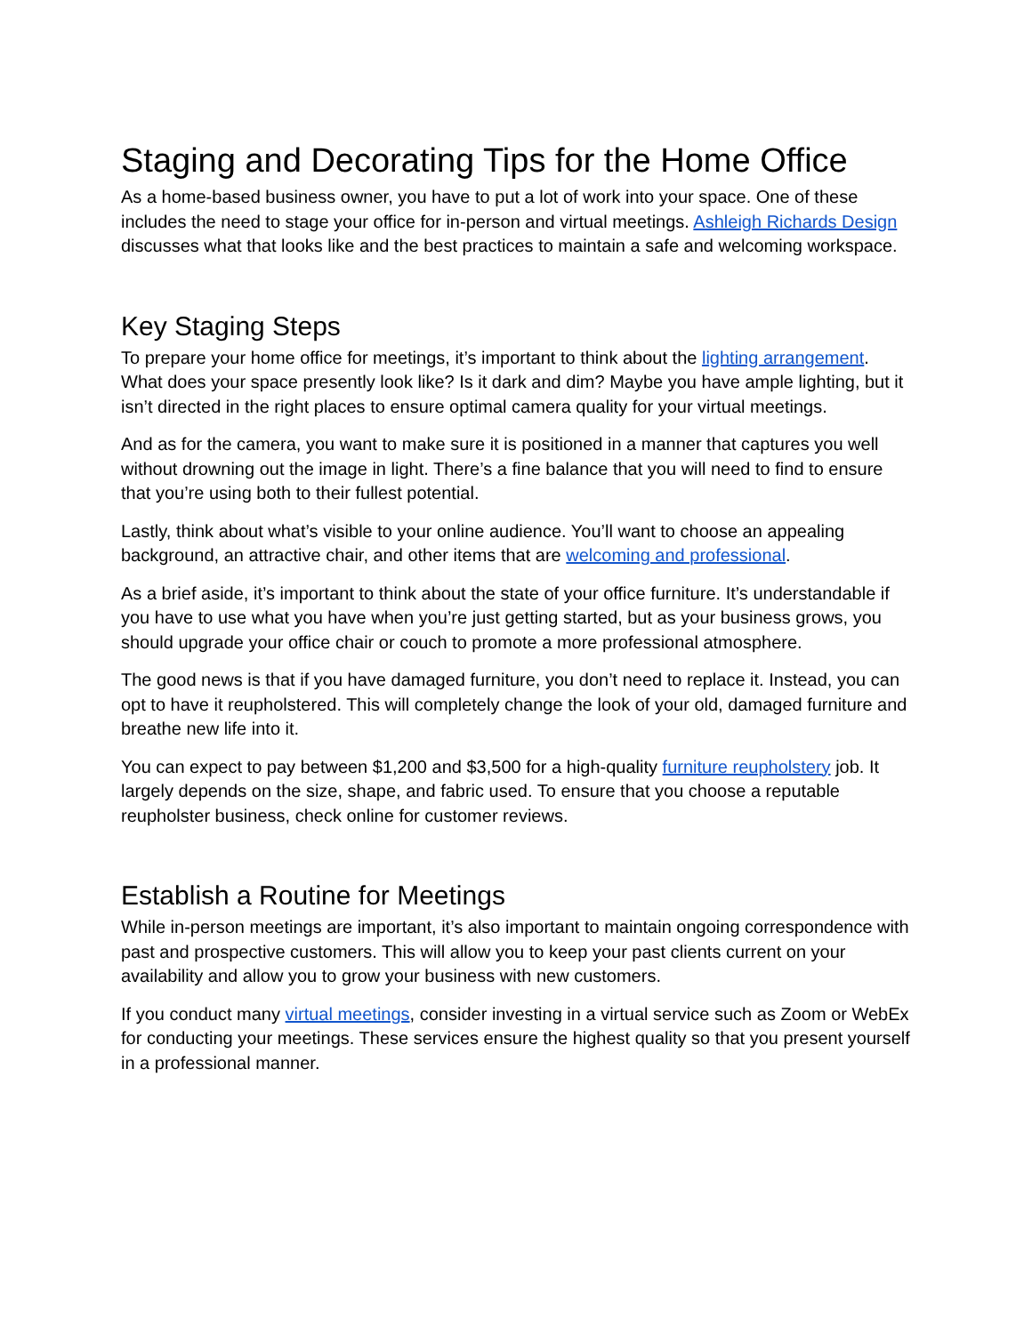Staging and Decorating Tips for the Home Office
As a home-based business owner, you have to put a lot of work into your space. One of these includes the need to stage your office for in-person and virtual meetings. Ashleigh Richards Design discusses what that looks like and the best practices to maintain a safe and welcoming workspace.
Key Staging Steps
To prepare your home office for meetings, it’s important to think about the lighting arrangement. What does your space presently look like? Is it dark and dim? Maybe you have ample lighting, but it isn’t directed in the right places to ensure optimal camera quality for your virtual meetings.
And as for the camera, you want to make sure it is positioned in a manner that captures you well without drowning out the image in light. There’s a fine balance that you will need to find to ensure that you’re using both to their fullest potential.
Lastly, think about what’s visible to your online audience. You’ll want to choose an appealing background, an attractive chair, and other items that are welcoming and professional.
As a brief aside, it’s important to think about the state of your office furniture. It’s understandable if you have to use what you have when you’re just getting started, but as your business grows, you should upgrade your office chair or couch to promote a more professional atmosphere.
The good news is that if you have damaged furniture, you don’t need to replace it. Instead, you can opt to have it reupholstered. This will completely change the look of your old, damaged furniture and breathe new life into it.
You can expect to pay between $1,200 and $3,500 for a high-quality furniture reupholstery job. It largely depends on the size, shape, and fabric used. To ensure that you choose a reputable reupholster business, check online for customer reviews.
Establish a Routine for Meetings
While in-person meetings are important, it’s also important to maintain ongoing correspondence with past and prospective customers. This will allow you to keep your past clients current on your availability and allow you to grow your business with new customers.
If you conduct many virtual meetings, consider investing in a virtual service such as Zoom or WebEx for conducting your meetings. These services ensure the highest quality so that you present yourself in a professional manner.